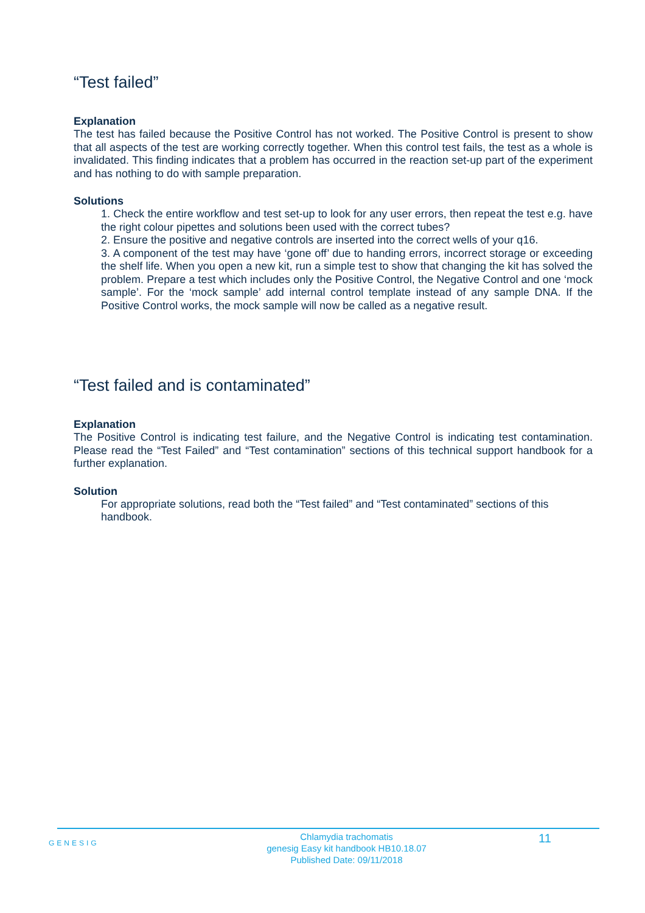“Test failed”
Explanation
The test has failed because the Positive Control has not worked. The Positive Control is present to show that all aspects of the test are working correctly together. When this control test fails, the test as a whole is invalidated. This finding indicates that a problem has occurred in the reaction set-up part of the experiment and has nothing to do with sample preparation.
Solutions
1. Check the entire workflow and test set-up to look for any user errors, then repeat the test e.g. have the right colour pipettes and solutions been used with the correct tubes?
2. Ensure the positive and negative controls are inserted into the correct wells of your q16.
3. A component of the test may have ‘gone off’ due to handing errors, incorrect storage or exceeding the shelf life. When you open a new kit, run a simple test to show that changing the kit has solved the problem. Prepare a test which includes only the Positive Control, the Negative Control and one ‘mock sample’. For the ‘mock sample’ add internal control template instead of any sample DNA. If the Positive Control works, the mock sample will now be called as a negative result.
“Test failed and is contaminated”
Explanation
The Positive Control is indicating test failure, and the Negative Control is indicating test contamination. Please read the “Test Failed” and “Test contamination” sections of this technical support handbook for a further explanation.
Solution
For appropriate solutions, read both the “Test failed” and “Test contaminated” sections of this handbook.
GENESIG
Chlamydia trachomatis
genesig Easy kit handbook HB10.18.07
Published Date: 09/11/2018
11